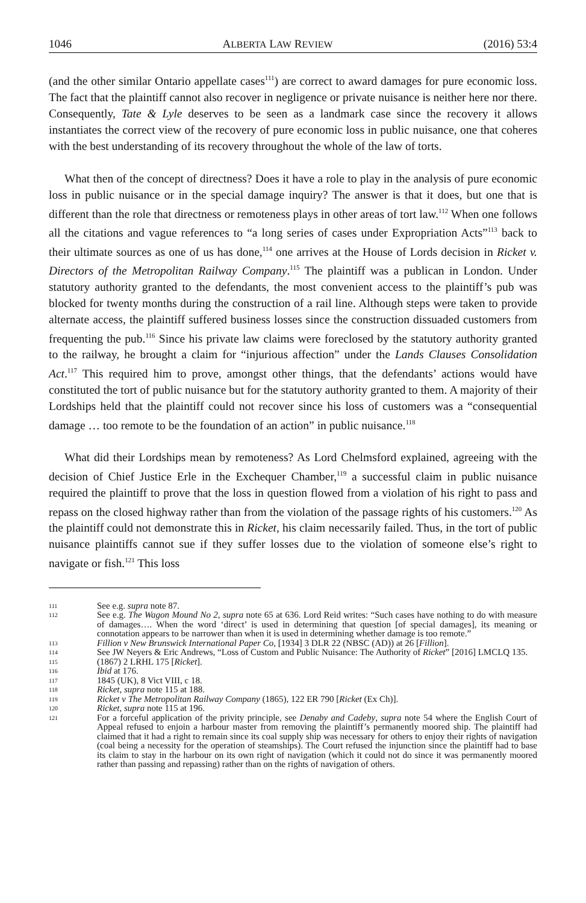1046 ALBERTA LAW REVIEW (2016) 53:4
(and the other similar Ontario appellate cases<sup>111</sup>) are correct to award damages for pure economic loss. The fact that the plaintiff cannot also recover in negligence or private nuisance is neither here nor there. Consequently, Tate & Lyle deserves to be seen as a landmark case since the recovery it allows instantiates the correct view of the recovery of pure economic loss in public nuisance, one that coheres with the best understanding of its recovery throughout the whole of the law of torts.
What then of the concept of directness? Does it have a role to play in the analysis of pure economic loss in public nuisance or in the special damage inquiry? The answer is that it does, but one that is different than the role that directness or remoteness plays in other areas of tort law.<sup>112</sup> When one follows all the citations and vague references to “a long series of cases under Expropriation Acts”<sup>113</sup> back to their ultimate sources as one of us has done,<sup>114</sup> one arrives at the House of Lords decision in Ricket v. Directors of the Metropolitan Railway Company.<sup>115</sup> The plaintiff was a publican in London. Under statutory authority granted to the defendants, the most convenient access to the plaintiff’s pub was blocked for twenty months during the construction of a rail line. Although steps were taken to provide alternate access, the plaintiff suffered business losses since the construction dissuaded customers from frequenting the pub.<sup>116</sup> Since his private law claims were foreclosed by the statutory authority granted to the railway, he brought a claim for “injurious affection” under the Lands Clauses Consolidation Act.<sup>117</sup> This required him to prove, amongst other things, that the defendants’ actions would have constituted the tort of public nuisance but for the statutory authority granted to them. A majority of their Lordships held that the plaintiff could not recover since his loss of customers was a “consequential damage … too remote to be the foundation of an action” in public nuisance.<sup>118</sup>
What did their Lordships mean by remoteness? As Lord Chelmsford explained, agreeing with the decision of Chief Justice Erle in the Exchequer Chamber,<sup>119</sup> a successful claim in public nuisance required the plaintiff to prove that the loss in question flowed from a violation of his right to pass and repass on the closed highway rather than from the violation of the passage rights of his customers.<sup>120</sup> As the plaintiff could not demonstrate this in Ricket, his claim necessarily failed. Thus, in the tort of public nuisance plaintiffs cannot sue if they suffer losses due to the violation of someone else’s right to navigate or fish.<sup>121</sup> This loss
111 See e.g. supra note 87.
112 See e.g. The Wagon Mound No 2, supra note 65 at 636. Lord Reid writes: “Such cases have nothing to do with measure of damages…. When the word ‘direct’ is used in determining that question [of special damages], its meaning or connotation appears to be narrower than when it is used in determining whether damage is too remote.”
113 Fillion v New Brunswick International Paper Co, [1934] 3 DLR 22 (NBSC (AD)) at 26 [Fillion].
114 See JW Neyers & Eric Andrews, “Loss of Custom and Public Nuisance: The Authority of Ricket” [2016] LMCLQ 135.
115 (1867) 2 LRHL 175 [Ricket].
116 Ibid at 176.
117 1845 (UK), 8 Vict VIII, c 18.
118 Ricket, supra note 115 at 188.
119 Ricket v The Metropolitan Railway Company (1865), 122 ER 790 [Ricket (Ex Ch)].
120 Ricket, supra note 115 at 196.
121 For a forceful application of the privity principle, see Denaby and Cadeby, supra note 54 where the English Court of Appeal refused to enjoin a harbour master from removing the plaintiff’s permanently moored ship. The plaintiff had claimed that it had a right to remain since its coal supply ship was necessary for others to enjoy their rights of navigation (coal being a necessity for the operation of steamships). The Court refused the injunction since the plaintiff had to base its claim to stay in the harbour on its own right of navigation (which it could not do since it was permanently moored rather than passing and repassing) rather than on the rights of navigation of others.